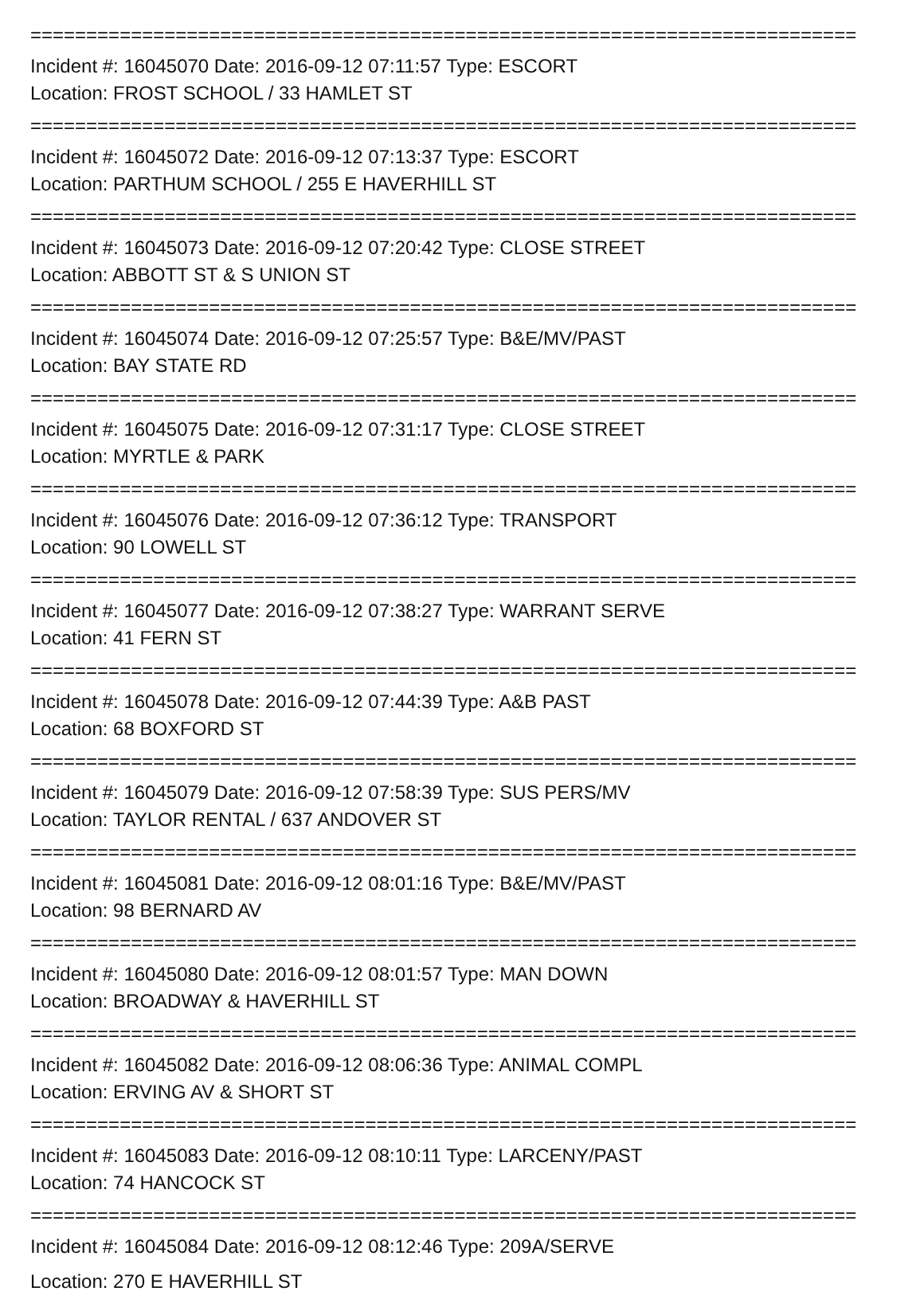==========================================================================
Incident #: 16045070 Date: 2016-09-12 07:11:57 Type: ESCORT
Location: FROST SCHOOL / 33 HAMLET ST
==========================================================================
Incident #: 16045072 Date: 2016-09-12 07:13:37 Type: ESCORT
Location: PARTHUM SCHOOL / 255 E HAVERHILL ST
==========================================================================
Incident #: 16045073 Date: 2016-09-12 07:20:42 Type: CLOSE STREET
Location: ABBOTT ST & S UNION ST
==========================================================================
Incident #: 16045074 Date: 2016-09-12 07:25:57 Type: B&E/MV/PAST
Location: BAY STATE RD
==========================================================================
Incident #: 16045075 Date: 2016-09-12 07:31:17 Type: CLOSE STREET
Location: MYRTLE & PARK
==========================================================================
Incident #: 16045076 Date: 2016-09-12 07:36:12 Type: TRANSPORT
Location: 90 LOWELL ST
==========================================================================
Incident #: 16045077 Date: 2016-09-12 07:38:27 Type: WARRANT SERVE
Location: 41 FERN ST
==========================================================================
Incident #: 16045078 Date: 2016-09-12 07:44:39 Type: A&B PAST
Location: 68 BOXFORD ST
==========================================================================
Incident #: 16045079 Date: 2016-09-12 07:58:39 Type: SUS PERS/MV
Location: TAYLOR RENTAL / 637 ANDOVER ST
==========================================================================
Incident #: 16045081 Date: 2016-09-12 08:01:16 Type: B&E/MV/PAST
Location: 98 BERNARD AV
==========================================================================
Incident #: 16045080 Date: 2016-09-12 08:01:57 Type: MAN DOWN
Location: BROADWAY & HAVERHILL ST
==========================================================================
Incident #: 16045082 Date: 2016-09-12 08:06:36 Type: ANIMAL COMPL
Location: ERVING AV & SHORT ST
==========================================================================
Incident #: 16045083 Date: 2016-09-12 08:10:11 Type: LARCENY/PAST
Location: 74 HANCOCK ST
==========================================================================
Incident #: 16045084 Date: 2016-09-12 08:12:46 Type: 209A/SERVE
Location: 270 E HAVERHILL ST